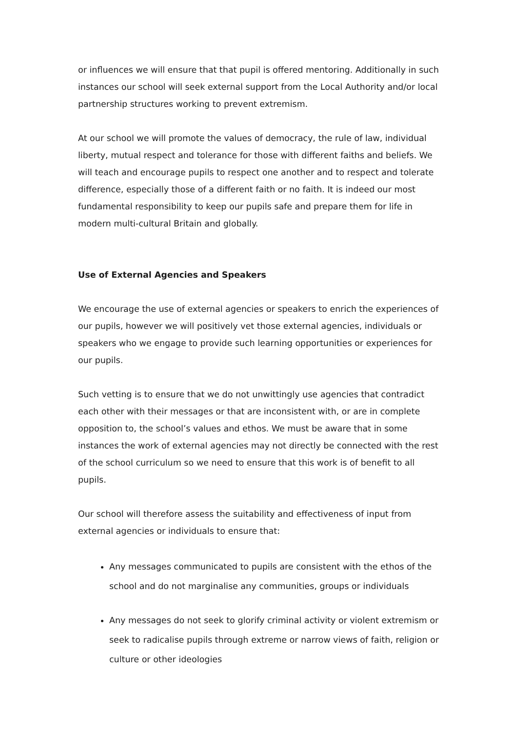or influences we will ensure that that pupil is offered mentoring. Additionally in such instances our school will seek external support from the Local Authority and/or local partnership structures working to prevent extremism.
At our school we will promote the values of democracy, the rule of law, individual liberty, mutual respect and tolerance for those with different faiths and beliefs. We will teach and encourage pupils to respect one another and to respect and tolerate difference, especially those of a different faith or no faith. It is indeed our most fundamental responsibility to keep our pupils safe and prepare them for life in modern multi-cultural Britain and globally.
Use of External Agencies and Speakers
We encourage the use of external agencies or speakers to enrich the experiences of our pupils, however we will positively vet those external agencies, individuals or speakers who we engage to provide such learning opportunities or experiences for our pupils.
Such vetting is to ensure that we do not unwittingly use agencies that contradict each other with their messages or that are inconsistent with, or are in complete opposition to, the school’s values and ethos. We must be aware that in some instances the work of external agencies may not directly be connected with the rest of the school curriculum so we need to ensure that this work is of benefit to all pupils.
Our school will therefore assess the suitability and effectiveness of input from external agencies or individuals to ensure that:
Any messages communicated to pupils are consistent with the ethos of the school and do not marginalise any communities, groups or individuals
Any messages do not seek to glorify criminal activity or violent extremism or seek to radicalise pupils through extreme or narrow views of faith, religion or culture or other ideologies